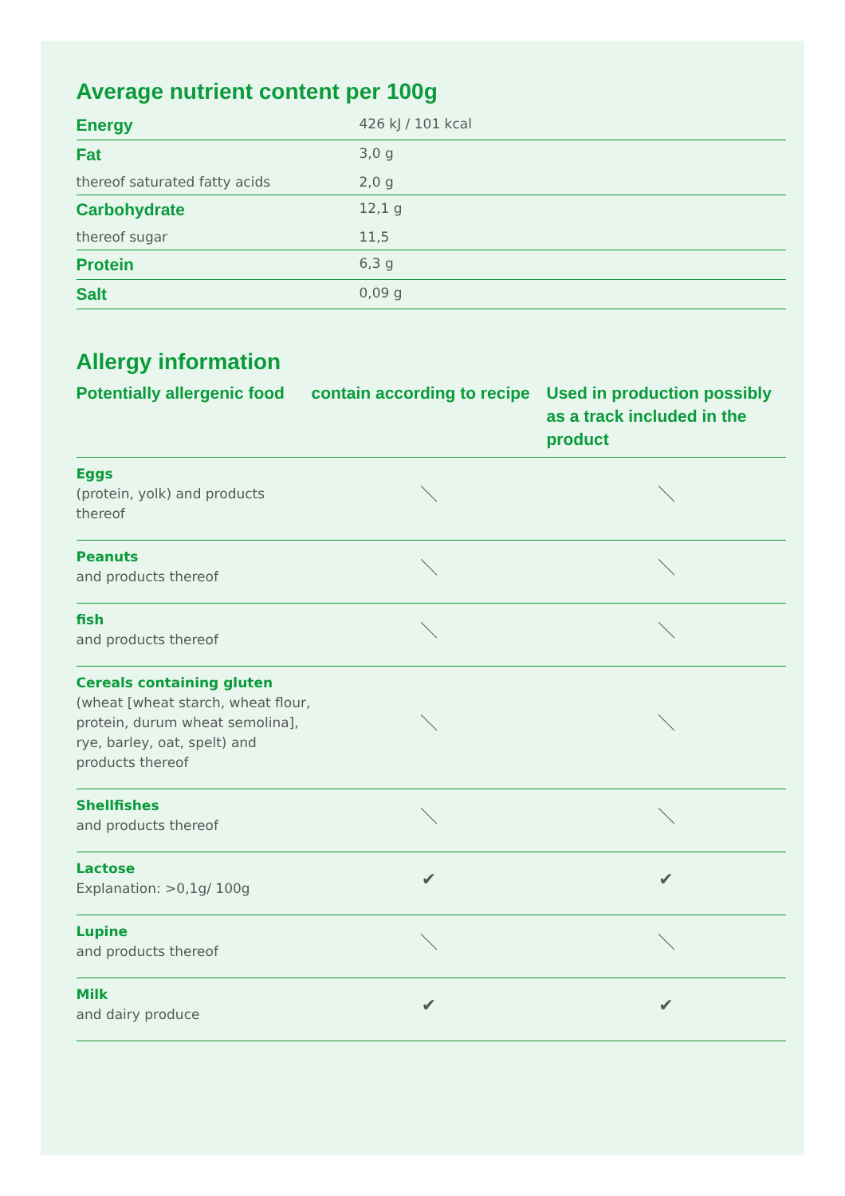Average nutrient content per 100g
| Energy | 426 kJ / 101 kcal |
| Fat | 3,0 g |
| thereof saturated fatty acids | 2,0 g |
| Carbohydrate | 12,1 g |
| thereof sugar | 11,5 |
| Protein | 6,3 g |
| Salt | 0,09 g |
Allergy information
| Potentially allergenic food | contain according to recipe | Used in production possibly as a track included in the product |
| --- | --- | --- |
| Eggs (protein, yolk) and products thereof | ＼ | ＼ |
| Peanuts and products thereof | ＼ | ＼ |
| fish and products thereof | ＼ | ＼ |
| Cereals containing gluten (wheat [wheat starch, wheat flour, protein, durum wheat semolina], rye, barley, oat, spelt) and products thereof | ＼ | ＼ |
| Shellfishes and products thereof | ＼ | ＼ |
| Lactose Explanation: >0,1g/ 100g | ✔ | ✔ |
| Lupine and products thereof | ＼ | ＼ |
| Milk and dairy produce | ✔ | ✔ |